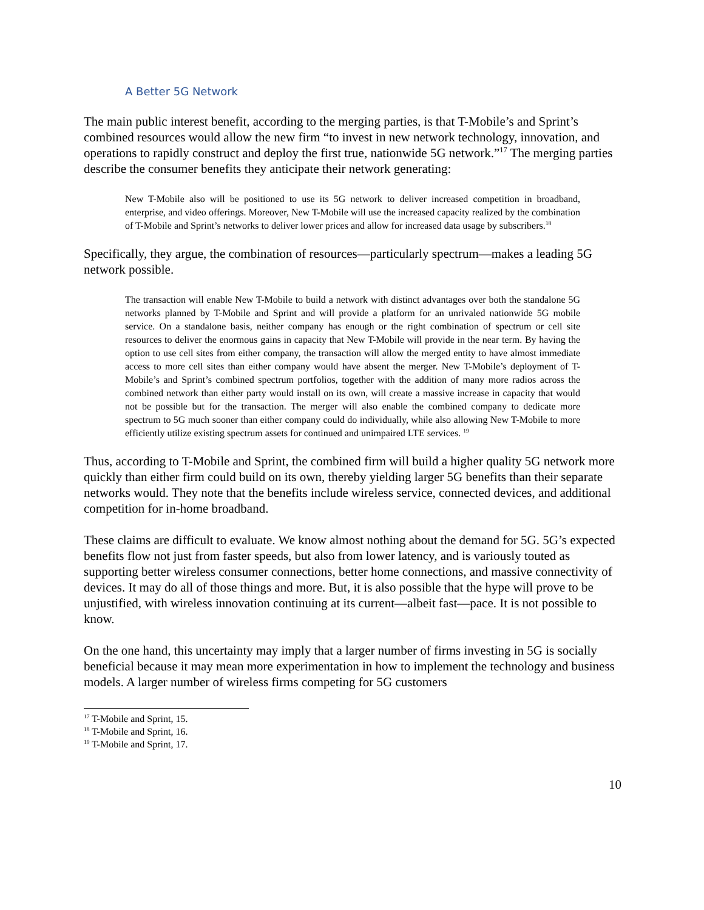A Better 5G Network
The main public interest benefit, according to the merging parties, is that T-Mobile’s and Sprint’s combined resources would allow the new firm “to invest in new network technology, innovation, and operations to rapidly construct and deploy the first true, nationwide 5G network.”<sup>17</sup> The merging parties describe the consumer benefits they anticipate their network generating:
New T-Mobile also will be positioned to use its 5G network to deliver increased competition in broadband, enterprise, and video offerings. Moreover, New T-Mobile will use the increased capacity realized by the combination of T-Mobile and Sprint’s networks to deliver lower prices and allow for increased data usage by subscribers.<sup>18</sup>
Specifically, they argue, the combination of resources—particularly spectrum—makes a leading 5G network possible.
The transaction will enable New T-Mobile to build a network with distinct advantages over both the standalone 5G networks planned by T-Mobile and Sprint and will provide a platform for an unrivaled nationwide 5G mobile service. On a standalone basis, neither company has enough or the right combination of spectrum or cell site resources to deliver the enormous gains in capacity that New T-Mobile will provide in the near term. By having the option to use cell sites from either company, the transaction will allow the merged entity to have almost immediate access to more cell sites than either company would have absent the merger. New T-Mobile’s deployment of T-Mobile’s and Sprint’s combined spectrum portfolios, together with the addition of many more radios across the combined network than either party would install on its own, will create a massive increase in capacity that would not be possible but for the transaction. The merger will also enable the combined company to dedicate more spectrum to 5G much sooner than either company could do individually, while also allowing New T-Mobile to more efficiently utilize existing spectrum assets for continued and unimpaired LTE services. <sup>19</sup>
Thus, according to T-Mobile and Sprint, the combined firm will build a higher quality 5G network more quickly than either firm could build on its own, thereby yielding larger 5G benefits than their separate networks would. They note that the benefits include wireless service, connected devices, and additional competition for in-home broadband.
These claims are difficult to evaluate. We know almost nothing about the demand for 5G. 5G’s expected benefits flow not just from faster speeds, but also from lower latency, and is variously touted as supporting better wireless consumer connections, better home connections, and massive connectivity of devices. It may do all of those things and more. But, it is also possible that the hype will prove to be unjustified, with wireless innovation continuing at its current—albeit fast—pace. It is not possible to know.
On the one hand, this uncertainty may imply that a larger number of firms investing in 5G is socially beneficial because it may mean more experimentation in how to implement the technology and business models. A larger number of wireless firms competing for 5G customers
<sup>17</sup> T-Mobile and Sprint, 15.
<sup>18</sup> T-Mobile and Sprint, 16.
<sup>19</sup> T-Mobile and Sprint, 17.
10